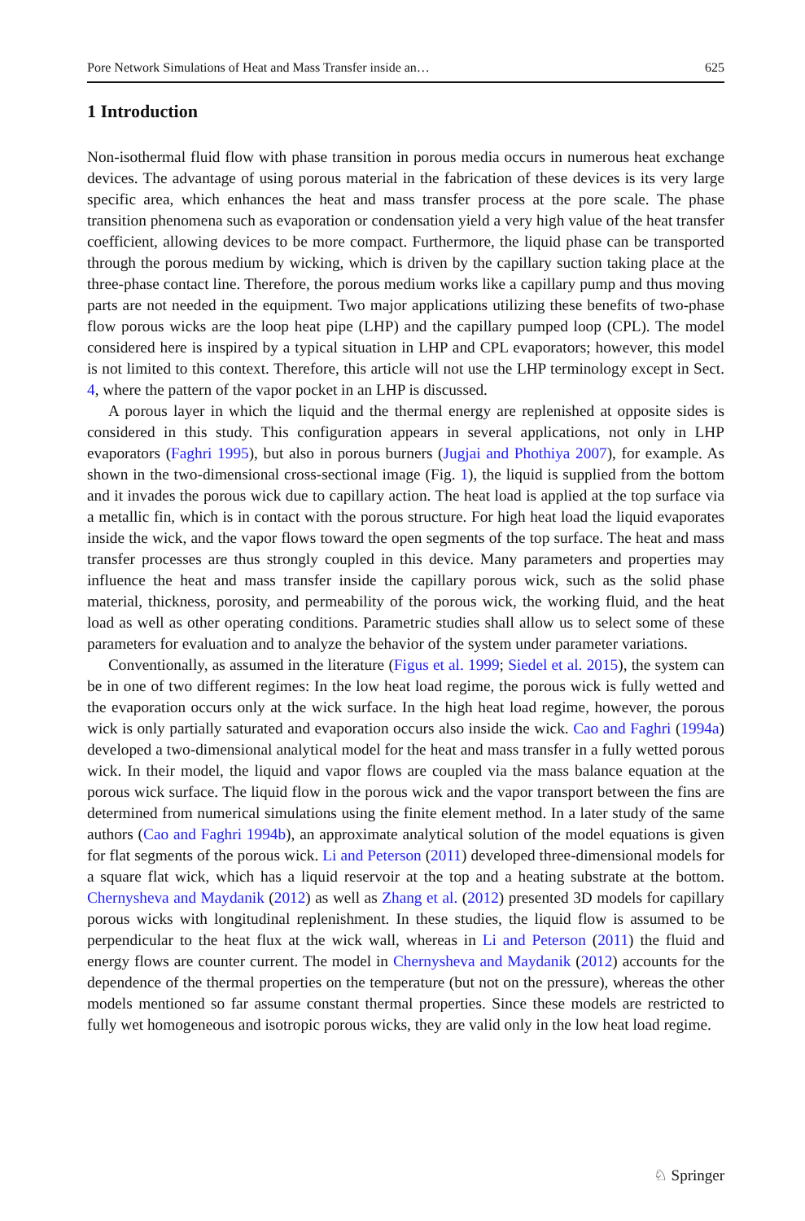Pore Network Simulations of Heat and Mass Transfer inside an… 625
1 Introduction
Non-isothermal fluid flow with phase transition in porous media occurs in numerous heat exchange devices. The advantage of using porous material in the fabrication of these devices is its very large specific area, which enhances the heat and mass transfer process at the pore scale. The phase transition phenomena such as evaporation or condensation yield a very high value of the heat transfer coefficient, allowing devices to be more compact. Furthermore, the liquid phase can be transported through the porous medium by wicking, which is driven by the capillary suction taking place at the three-phase contact line. Therefore, the porous medium works like a capillary pump and thus moving parts are not needed in the equipment. Two major applications utilizing these benefits of two-phase flow porous wicks are the loop heat pipe (LHP) and the capillary pumped loop (CPL). The model considered here is inspired by a typical situation in LHP and CPL evaporators; however, this model is not limited to this context. Therefore, this article will not use the LHP terminology except in Sect. 4, where the pattern of the vapor pocket in an LHP is discussed.
A porous layer in which the liquid and the thermal energy are replenished at opposite sides is considered in this study. This configuration appears in several applications, not only in LHP evaporators (Faghri 1995), but also in porous burners (Jugjai and Phothiya 2007), for example. As shown in the two-dimensional cross-sectional image (Fig. 1), the liquid is supplied from the bottom and it invades the porous wick due to capillary action. The heat load is applied at the top surface via a metallic fin, which is in contact with the porous structure. For high heat load the liquid evaporates inside the wick, and the vapor flows toward the open segments of the top surface. The heat and mass transfer processes are thus strongly coupled in this device. Many parameters and properties may influence the heat and mass transfer inside the capillary porous wick, such as the solid phase material, thickness, porosity, and permeability of the porous wick, the working fluid, and the heat load as well as other operating conditions. Parametric studies shall allow us to select some of these parameters for evaluation and to analyze the behavior of the system under parameter variations.
Conventionally, as assumed in the literature (Figus et al. 1999; Siedel et al. 2015), the system can be in one of two different regimes: In the low heat load regime, the porous wick is fully wetted and the evaporation occurs only at the wick surface. In the high heat load regime, however, the porous wick is only partially saturated and evaporation occurs also inside the wick. Cao and Faghri (1994a) developed a two-dimensional analytical model for the heat and mass transfer in a fully wetted porous wick. In their model, the liquid and vapor flows are coupled via the mass balance equation at the porous wick surface. The liquid flow in the porous wick and the vapor transport between the fins are determined from numerical simulations using the finite element method. In a later study of the same authors (Cao and Faghri 1994b), an approximate analytical solution of the model equations is given for flat segments of the porous wick. Li and Peterson (2011) developed three-dimensional models for a square flat wick, which has a liquid reservoir at the top and a heating substrate at the bottom. Chernysheva and Maydanik (2012) as well as Zhang et al. (2012) presented 3D models for capillary porous wicks with longitudinal replenishment. In these studies, the liquid flow is assumed to be perpendicular to the heat flux at the wick wall, whereas in Li and Peterson (2011) the fluid and energy flows are counter current. The model in Chernysheva and Maydanik (2012) accounts for the dependence of the thermal properties on the temperature (but not on the pressure), whereas the other models mentioned so far assume constant thermal properties. Since these models are restricted to fully wet homogeneous and isotropic porous wicks, they are valid only in the low heat load regime.
♘ Springer